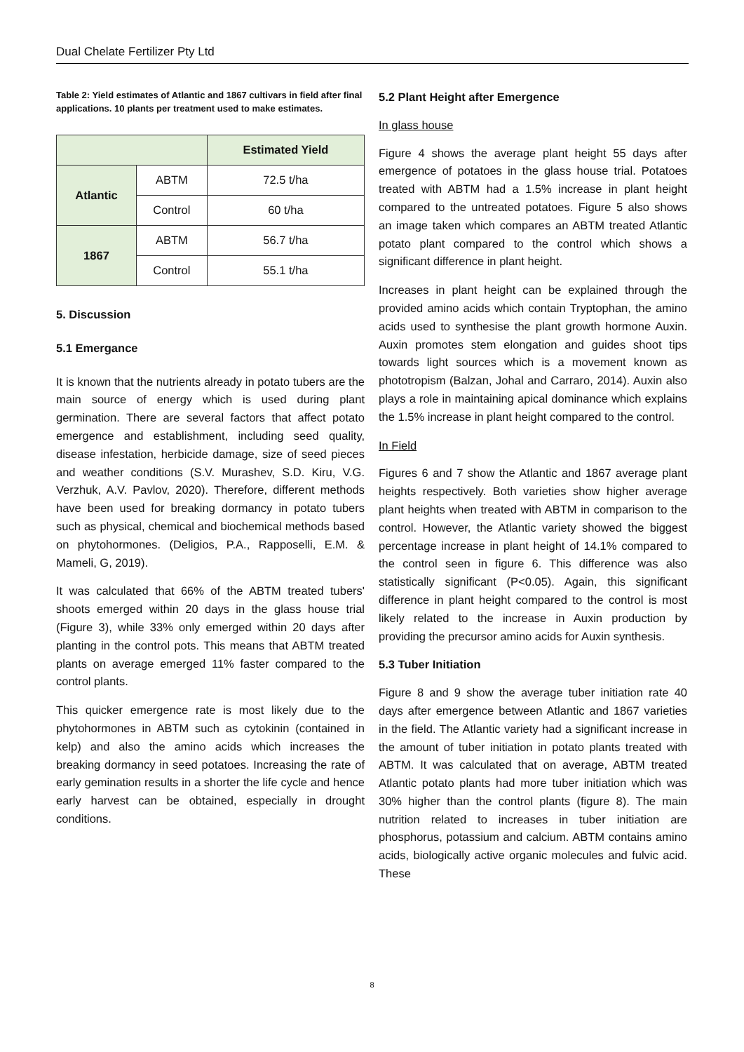Dual Chelate Fertilizer Pty Ltd
Table 2: Yield estimates of Atlantic and 1867 cultivars in field after final applications. 10 plants per treatment used to make estimates.
| | | Estimated Yield |
| --- | --- | --- |
| Atlantic | ABTM | 72.5 t/ha |
| | Control | 60 t/ha |
| 1867 | ABTM | 56.7 t/ha |
| | Control | 55.1 t/ha |
5. Discussion
5.1 Emergance
It is known that the nutrients already in potato tubers are the main source of energy which is used during plant germination. There are several factors that affect potato emergence and establishment, including seed quality, disease infestation, herbicide damage, size of seed pieces and weather conditions (S.V. Murashev, S.D. Kiru, V.G. Verzhuk, A.V. Pavlov, 2020). Therefore, different methods have been used for breaking dormancy in potato tubers such as physical, chemical and biochemical methods based on phytohormones. (Deligios, P.A., Rapposelli, E.M. & Mameli, G, 2019).
It was calculated that 66% of the ABTM treated tubers' shoots emerged within 20 days in the glass house trial (Figure 3), while 33% only emerged within 20 days after planting in the control pots. This means that ABTM treated plants on average emerged 11% faster compared to the control plants.
This quicker emergence rate is most likely due to the phytohormones in ABTM such as cytokinin (contained in kelp) and also the amino acids which increases the breaking dormancy in seed potatoes. Increasing the rate of early gemination results in a shorter the life cycle and hence early harvest can be obtained, especially in drought conditions.
5.2 Plant Height after Emergence
In glass house
Figure 4 shows the average plant height 55 days after emergence of potatoes in the glass house trial. Potatoes treated with ABTM had a 1.5% increase in plant height compared to the untreated potatoes. Figure 5 also shows an image taken which compares an ABTM treated Atlantic potato plant compared to the control which shows a significant difference in plant height.
Increases in plant height can be explained through the provided amino acids which contain Tryptophan, the amino acids used to synthesise the plant growth hormone Auxin. Auxin promotes stem elongation and guides shoot tips towards light sources which is a movement known as phototropism (Balzan, Johal and Carraro, 2014). Auxin also plays a role in maintaining apical dominance which explains the 1.5% increase in plant height compared to the control.
In Field
Figures 6 and 7 show the Atlantic and 1867 average plant heights respectively. Both varieties show higher average plant heights when treated with ABTM in comparison to the control. However, the Atlantic variety showed the biggest percentage increase in plant height of 14.1% compared to the control seen in figure 6. This difference was also statistically significant (P<0.05). Again, this significant difference in plant height compared to the control is most likely related to the increase in Auxin production by providing the precursor amino acids for Auxin synthesis.
5.3 Tuber Initiation
Figure 8 and 9 show the average tuber initiation rate 40 days after emergence between Atlantic and 1867 varieties in the field. The Atlantic variety had a significant increase in the amount of tuber initiation in potato plants treated with ABTM. It was calculated that on average, ABTM treated Atlantic potato plants had more tuber initiation which was 30% higher than the control plants (figure 8). The main nutrition related to increases in tuber initiation are phosphorus, potassium and calcium. ABTM contains amino acids, biologically active organic molecules and fulvic acid. These
8